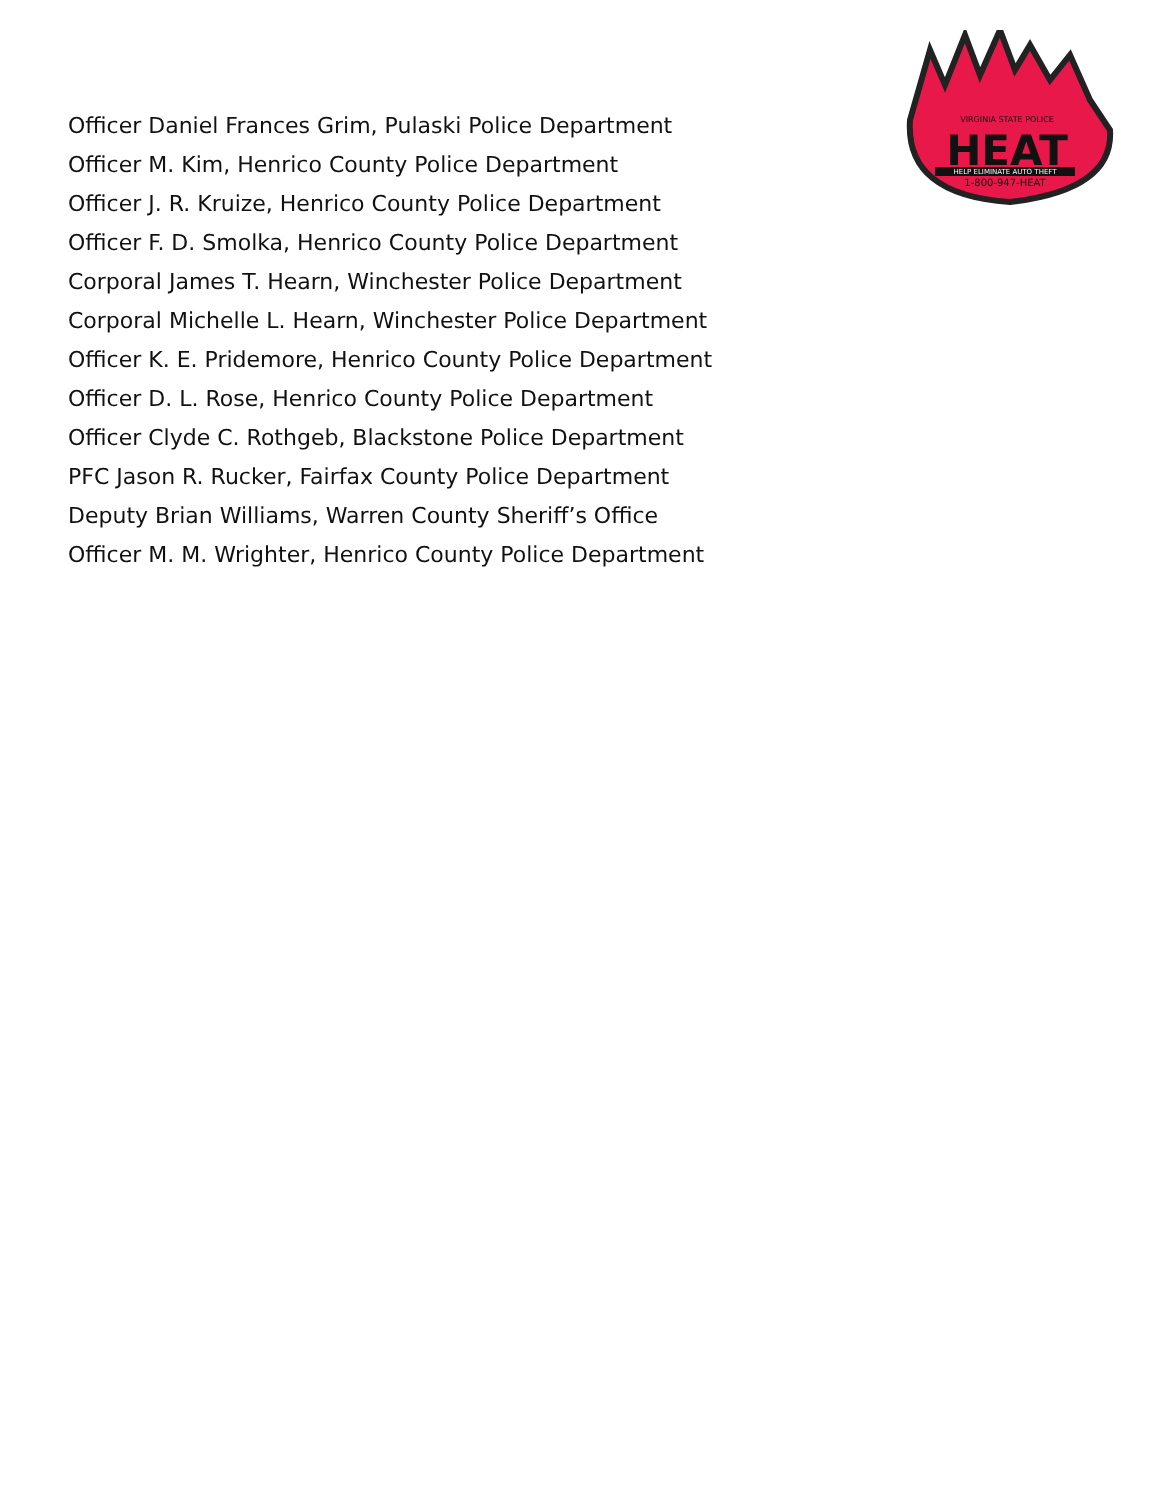Officer Daniel Frances Grim, Pulaski Police Department
Officer M. Kim, Henrico County Police Department
Officer J. R. Kruize, Henrico County Police Department
Officer F. D. Smolka, Henrico County Police Department
Corporal James T. Hearn, Winchester Police Department
Corporal Michelle L. Hearn, Winchester Police Department
Officer K. E. Pridemore, Henrico County Police Department
Officer D. L. Rose, Henrico County Police Department
Officer Clyde C. Rothgeb, Blackstone Police Department
PFC Jason R. Rucker, Fairfax County Police Department
Deputy Brian Williams, Warren County Sheriff’s Office
Officer M. M. Wrighter, Henrico County Police Department
VIRGINIA STATE POLICE
HEAT
HELP ELIMINATE AUTO THEFT
1-800-947-HEAT